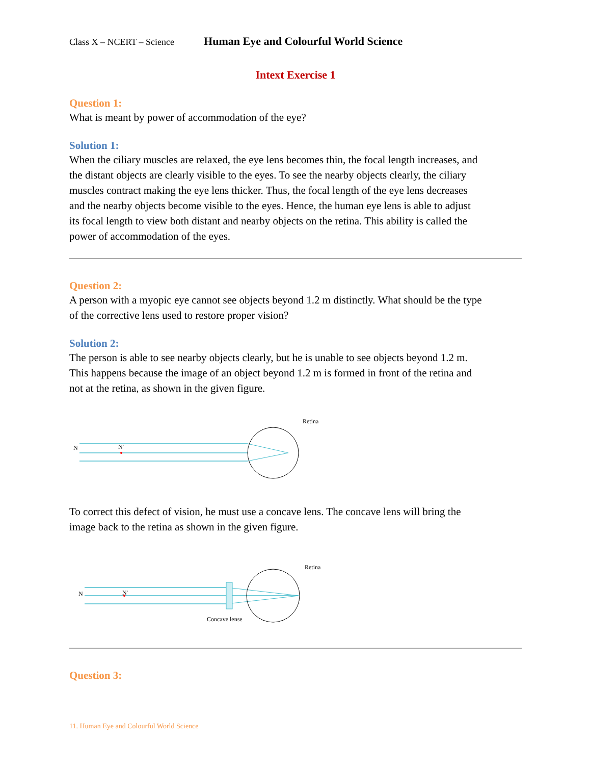Class X – NCERT – Science Human Eye and Colourful World Science
Intext Exercise 1
Question 1:
What is meant by power of accommodation of the eye?
Solution 1:
When the ciliary muscles are relaxed, the eye lens becomes thin, the focal length increases, and the distant objects are clearly visible to the eyes. To see the nearby objects clearly, the ciliary muscles contract making the eye lens thicker. Thus, the focal length of the eye lens decreases and the nearby objects become visible to the eyes. Hence, the human eye lens is able to adjust its focal length to view both distant and nearby objects on the retina. This ability is called the power of accommodation of the eyes.
Question 2:
A person with a myopic eye cannot see objects beyond 1.2 m distinctly. What should be the type of the corrective lens used to restore proper vision?
Solution 2:
The person is able to see nearby objects clearly, but he is unable to see objects beyond 1.2 m. This happens because the image of an object beyond 1.2 m is formed in front of the retina and not at the retina, as shown in the given figure.
N
N'
Retina
To correct this defect of vision, he must use a concave lens. The concave lens will bring the image back to the retina as shown in the given figure.
N
N'
Retina
Concave lense
Question 3:
11. Human Eye and Colourful World Science